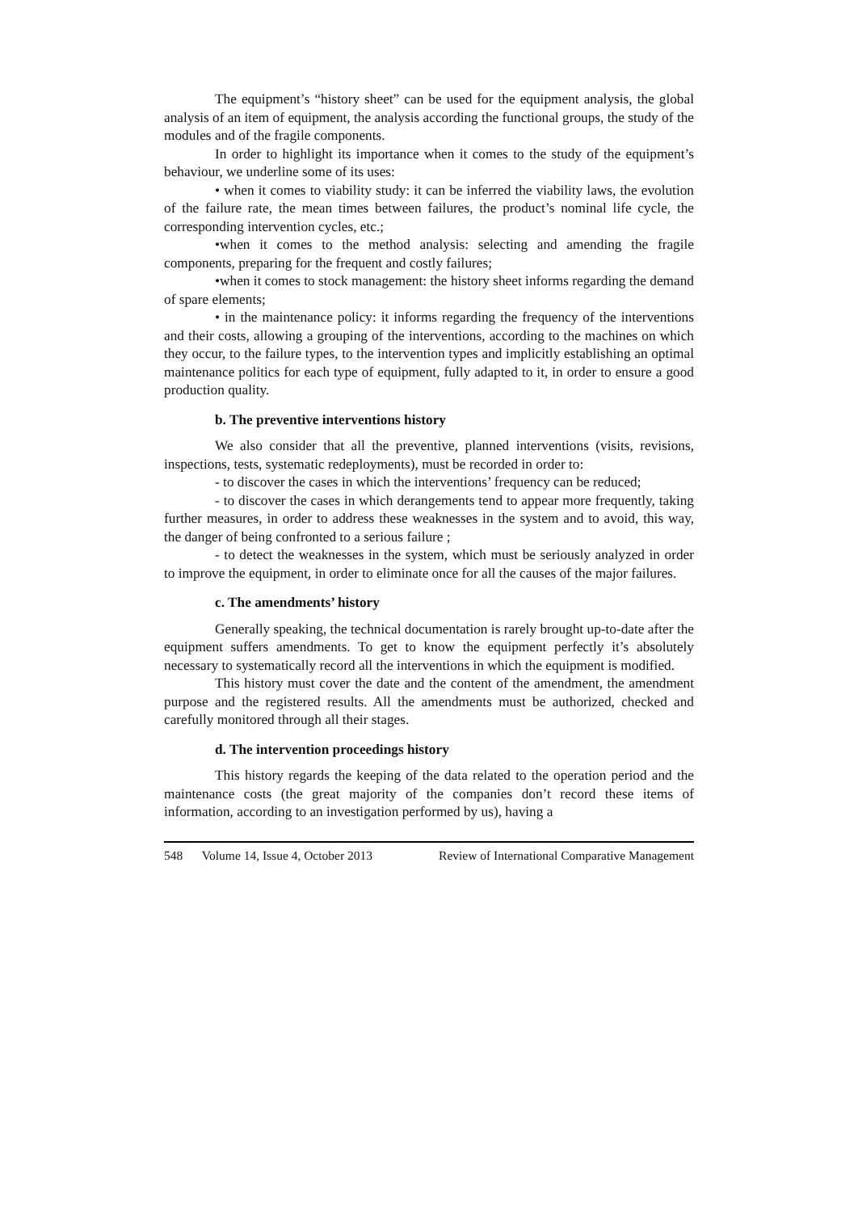The equipment’s “history sheet” can be used for the equipment analysis, the global analysis of an item of equipment, the analysis according the functional groups, the study of the modules and of the fragile components.
In order to highlight its importance when it comes to the study of the equipment’s behaviour, we underline some of its uses:
• when it comes to viability study: it can be inferred the viability laws, the evolution of the failure rate, the mean times between failures, the product’s nominal life cycle, the corresponding intervention cycles, etc.;
•when it comes to the method analysis: selecting and amending the fragile components, preparing for the frequent and costly failures;
•when it comes to stock management: the history sheet informs regarding the demand of spare elements;
• in the maintenance policy: it informs regarding the frequency of the interventions and their costs, allowing a grouping of the interventions, according to the machines on which they occur, to the failure types, to the intervention types and implicitly establishing an optimal maintenance politics for each type of equipment, fully adapted to it, in order to ensure a good production quality.
b. The preventive interventions history
We also consider that all the preventive, planned interventions (visits, revisions, inspections, tests, systematic redeployments), must be recorded in order to:
- to discover the cases in which the interventions’ frequency can be reduced;
- to discover the cases in which derangements tend to appear more frequently, taking further measures, in order to address these weaknesses in the system and to avoid, this way, the danger of being confronted to a serious failure ;
- to detect the weaknesses in the system, which must be seriously analyzed in order to improve the equipment, in order to eliminate once for all the causes of the major failures.
c. The amendments’ history
Generally speaking, the technical documentation is rarely brought up-to-date after the equipment suffers amendments. To get to know the equipment perfectly it’s absolutely necessary to systematically record all the interventions in which the equipment is modified.
This history must cover the date and the content of the amendment, the amendment purpose and the registered results. All the amendments must be authorized, checked and carefully monitored through all their stages.
d. The intervention proceedings history
This history regards the keeping of the data related to the operation period and the maintenance costs (the great majority of the companies don’t record these items of information, according to an investigation performed by us), having a
548 Volume 14, Issue 4, October 2013
Review of International Comparative Management